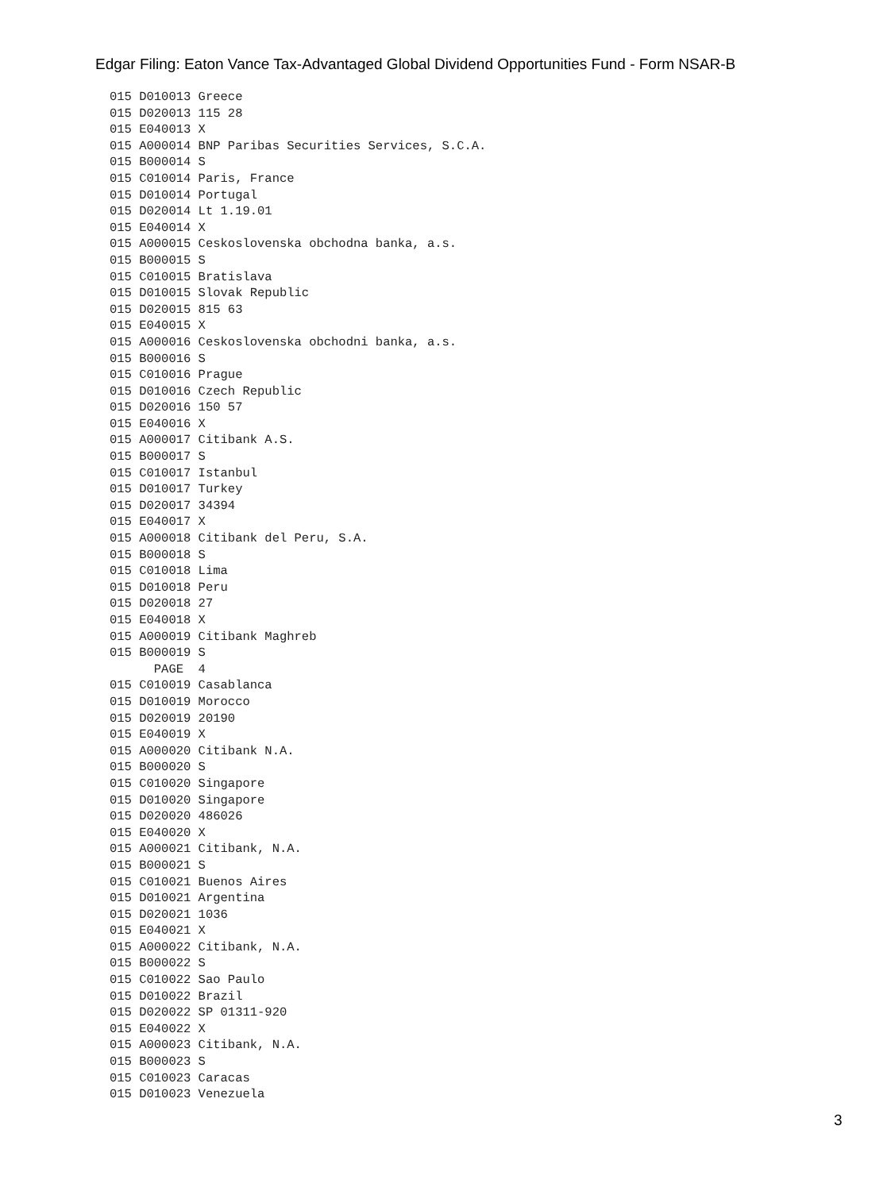Edgar Filing: Eaton Vance Tax-Advantaged Global Dividend Opportunities Fund - Form NSAR-B
015 D010013 Greece
015 D020013 115 28
015 E040013 X
015 A000014 BNP Paribas Securities Services, S.C.A.
015 B000014 S
015 C010014 Paris, France
015 D010014 Portugal
015 D020014 Lt 1.19.01
015 E040014 X
015 A000015 Ceskoslovenska obchodna banka, a.s.
015 B000015 S
015 C010015 Bratislava
015 D010015 Slovak Republic
015 D020015 815 63
015 E040015 X
015 A000016 Ceskoslovenska obchodni banka, a.s.
015 B000016 S
015 C010016 Prague
015 D010016 Czech Republic
015 D020016 150 57
015 E040016 X
015 A000017 Citibank A.S.
015 B000017 S
015 C010017 Istanbul
015 D010017 Turkey
015 D020017 34394
015 E040017 X
015 A000018 Citibank del Peru, S.A.
015 B000018 S
015 C010018 Lima
015 D010018 Peru
015 D020018 27
015 E040018 X
015 A000019 Citibank Maghreb
015 B000019 S
      PAGE  4
015 C010019 Casablanca
015 D010019 Morocco
015 D020019 20190
015 E040019 X
015 A000020 Citibank N.A.
015 B000020 S
015 C010020 Singapore
015 D010020 Singapore
015 D020020 486026
015 E040020 X
015 A000021 Citibank, N.A.
015 B000021 S
015 C010021 Buenos Aires
015 D010021 Argentina
015 D020021 1036
015 E040021 X
015 A000022 Citibank, N.A.
015 B000022 S
015 C010022 Sao Paulo
015 D010022 Brazil
015 D020022 SP 01311-920
015 E040022 X
015 A000023 Citibank, N.A.
015 B000023 S
015 C010023 Caracas
015 D010023 Venezuela
3